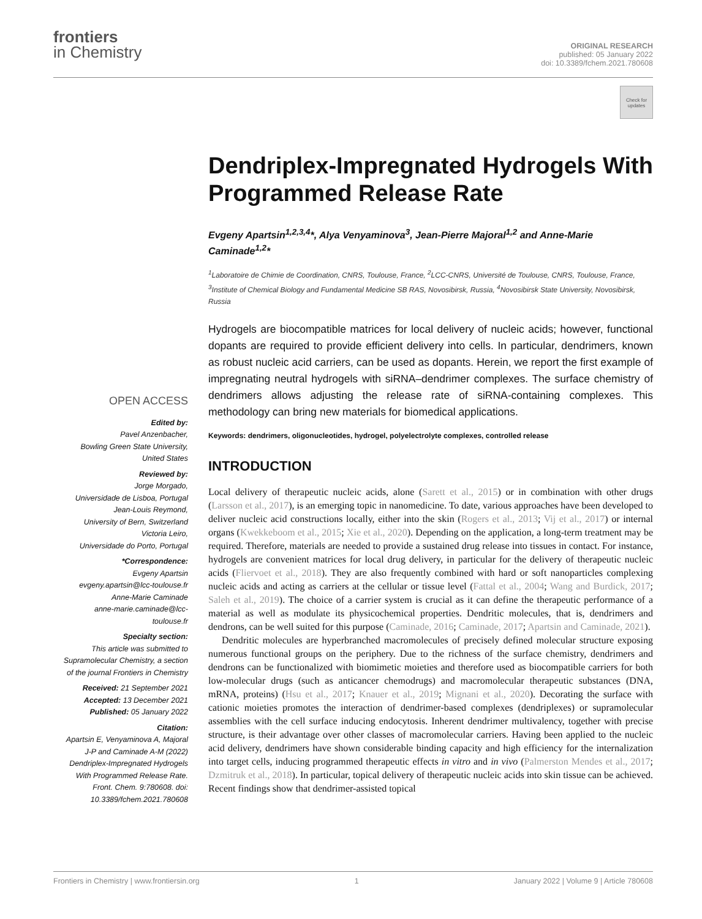frontiers
in Chemistry
ORIGINAL RESEARCH
published: 05 January 2022
doi: 10.3389/fchem.2021.780608
Check for updates
Dendriplex-Impregnated Hydrogels With Programmed Release Rate
Evgeny Apartsin<sup>1,2,3,4</sup>*, Alya Venyaminova<sup>3</sup>, Jean-Pierre Majoral<sup>1,2</sup> and Anne-Marie Caminade<sup>1,2</sup>*
<sup>1</sup> Laboratoire de Chimie de Coordination, CNRS, Toulouse, France, <sup>2</sup>LCC-CNRS, Université de Toulouse, CNRS, Toulouse, France, <sup>3</sup>Institute of Chemical Biology and Fundamental Medicine SB RAS, Novosibirsk, Russia, <sup>4</sup>Novosibirsk State University, Novosibirsk, Russia
Hydrogels are biocompatible matrices for local delivery of nucleic acids; however, functional dopants are required to provide efficient delivery into cells. In particular, dendrimers, known as robust nucleic acid carriers, can be used as dopants. Herein, we report the first example of impregnating neutral hydrogels with siRNA–dendrimer complexes. The surface chemistry of dendrimers allows adjusting the release rate of siRNA-containing complexes. This methodology can bring new materials for biomedical applications.
Keywords: dendrimers, oligonucleotides, hydrogel, polyelectrolyte complexes, controlled release
INTRODUCTION
Local delivery of therapeutic nucleic acids, alone (Sarett et al., 2015) or in combination with other drugs (Larsson et al., 2017), is an emerging topic in nanomedicine. To date, various approaches have been developed to deliver nucleic acid constructions locally, either into the skin (Rogers et al., 2013; Vij et al., 2017) or internal organs (Kwekkeboom et al., 2015; Xie et al., 2020). Depending on the application, a long-term treatment may be required. Therefore, materials are needed to provide a sustained drug release into tissues in contact. For instance, hydrogels are convenient matrices for local drug delivery, in particular for the delivery of therapeutic nucleic acids (Fliervoet et al., 2018). They are also frequently combined with hard or soft nanoparticles complexing nucleic acids and acting as carriers at the cellular or tissue level (Fattal et al., 2004; Wang and Burdick, 2017; Saleh et al., 2019). The choice of a carrier system is crucial as it can define the therapeutic performance of a material as well as modulate its physicochemical properties. Dendritic molecules, that is, dendrimers and dendrons, can be well suited for this purpose (Caminade, 2016; Caminade, 2017; Apartsin and Caminade, 2021).
Dendritic molecules are hyperbranched macromolecules of precisely defined molecular structure exposing numerous functional groups on the periphery. Due to the richness of the surface chemistry, dendrimers and dendrons can be functionalized with biomimetic moieties and therefore used as biocompatible carriers for both low-molecular drugs (such as anticancer chemodrugs) and macromolecular therapeutic substances (DNA, mRNA, proteins) (Hsu et al., 2017; Knauer et al., 2019; Mignani et al., 2020). Decorating the surface with cationic moieties promotes the interaction of dendrimer-based complexes (dendriplexes) or supramolecular assemblies with the cell surface inducing endocytosis. Inherent dendrimer multivalency, together with precise structure, is their advantage over other classes of macromolecular carriers. Having been applied to the nucleic acid delivery, dendrimers have shown considerable binding capacity and high efficiency for the internalization into target cells, inducing programmed therapeutic effects in vitro and in vivo (Palmerston Mendes et al., 2017; Dzmitruk et al., 2018). In particular, topical delivery of therapeutic nucleic acids into skin tissue can be achieved. Recent findings show that dendrimer-assisted topical
OPEN ACCESS
Edited by:
Pavel Anzenbacher,
Bowling Green State University,
United States
Reviewed by:
Jorge Morgado,
Universidade de Lisboa, Portugal
Jean-Louis Reymond,
University of Bern, Switzerland
Victoria Leiro,
Universidade do Porto, Portugal
*Correspondence:
Evgeny Apartsin
evgeny.apartsin@lcc-toulouse.fr
Anne-Marie Caminade
anne-marie.caminade@lcc-toulouse.fr
Specialty section:
This article was submitted to Supramolecular Chemistry, a section of the journal Frontiers in Chemistry
Received: 21 September 2021
Accepted: 13 December 2021
Published: 05 January 2022
Citation:
Apartsin E, Venyaminova A, Majoral J-P and Caminade A-M (2022) Dendriplex-Impregnated Hydrogels With Programmed Release Rate. Front. Chem. 9:780608. doi: 10.3389/fchem.2021.780608
Frontiers in Chemistry | www.frontiersin.org 1 January 2022 | Volume 9 | Article 780608